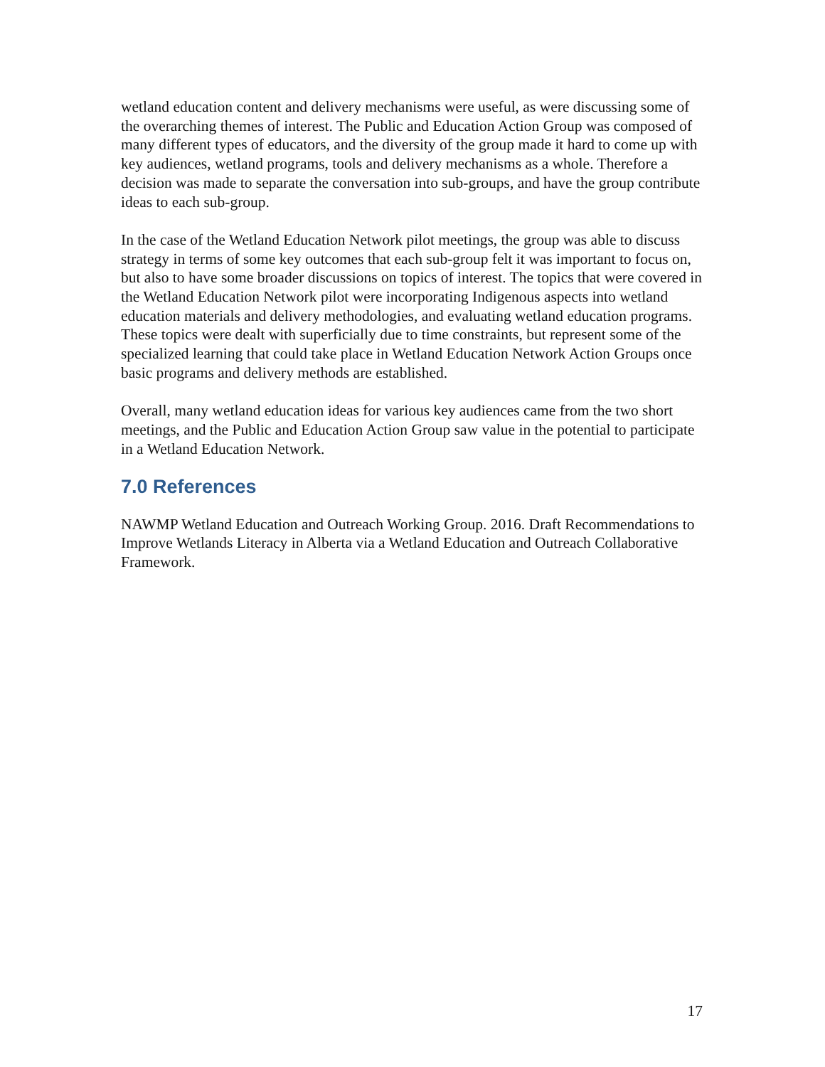wetland education content and delivery mechanisms were useful, as were discussing some of the overarching themes of interest. The Public and Education Action Group was composed of many different types of educators, and the diversity of the group made it hard to come up with key audiences, wetland programs, tools and delivery mechanisms as a whole. Therefore a decision was made to separate the conversation into sub-groups, and have the group contribute ideas to each sub-group.
In the case of the Wetland Education Network pilot meetings, the group was able to discuss strategy in terms of some key outcomes that each sub-group felt it was important to focus on, but also to have some broader discussions on topics of interest. The topics that were covered in the Wetland Education Network pilot were incorporating Indigenous aspects into wetland education materials and delivery methodologies, and evaluating wetland education programs. These topics were dealt with superficially due to time constraints, but represent some of the specialized learning that could take place in Wetland Education Network Action Groups once basic programs and delivery methods are established.
Overall, many wetland education ideas for various key audiences came from the two short meetings, and the Public and Education Action Group saw value in the potential to participate in a Wetland Education Network.
7.0 References
NAWMP Wetland Education and Outreach Working Group. 2016. Draft Recommendations to Improve Wetlands Literacy in Alberta via a Wetland Education and Outreach Collaborative Framework.
17